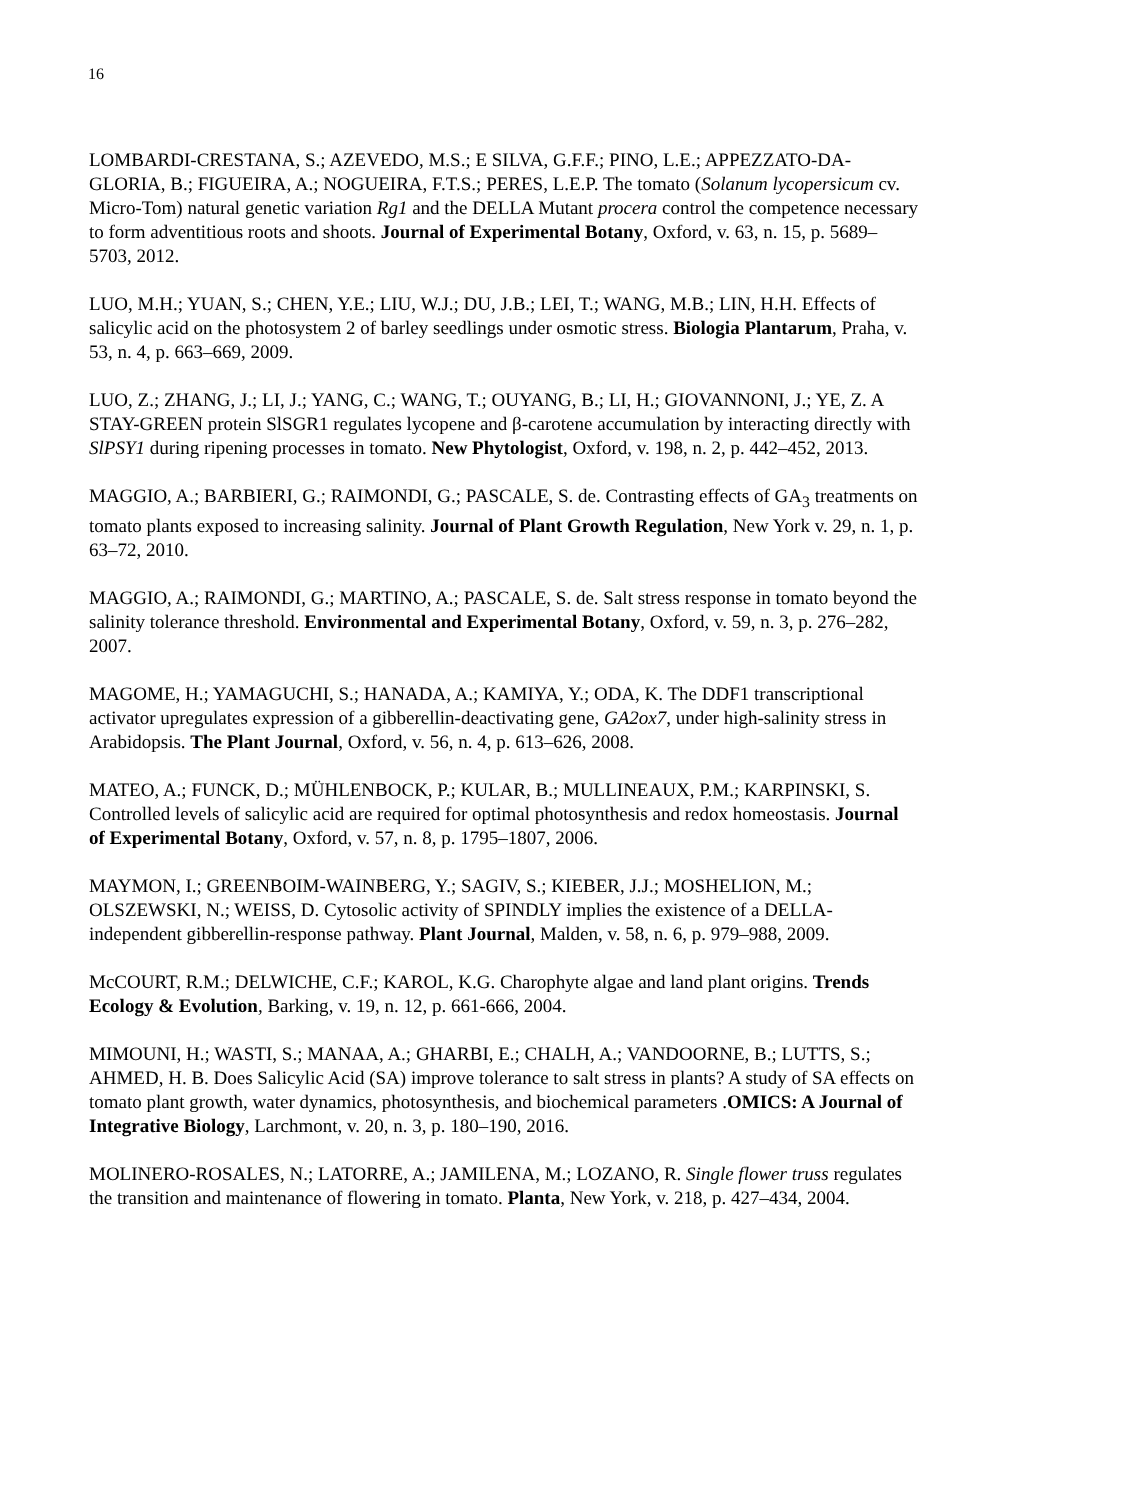16
LOMBARDI-CRESTANA, S.; AZEVEDO, M.S.; E SILVA, G.F.F.; PINO, L.E.; APPEZZATO-DA-GLORIA, B.; FIGUEIRA, A.; NOGUEIRA, F.T.S.; PERES, L.E.P. The tomato (Solanum lycopersicum cv. Micro-Tom) natural genetic variation Rg1 and the DELLA Mutant procera control the competence necessary to form adventitious roots and shoots. Journal of Experimental Botany, Oxford, v. 63, n. 15, p. 5689–5703, 2012.
LUO, M.H.; YUAN, S.; CHEN, Y.E.; LIU, W.J.; DU, J.B.; LEI, T.; WANG, M.B.; LIN, H.H. Effects of salicylic acid on the photosystem 2 of barley seedlings under osmotic stress. Biologia Plantarum, Praha, v. 53, n. 4, p. 663–669, 2009.
LUO, Z.; ZHANG, J.; LI, J.; YANG, C.; WANG, T.; OUYANG, B.; LI, H.; GIOVANNONI, J.; YE, Z. A STAY-GREEN protein SlSGR1 regulates lycopene and β-carotene accumulation by interacting directly with SlPSY1 during ripening processes in tomato. New Phytologist, Oxford, v. 198, n. 2, p. 442–452, 2013.
MAGGIO, A.; BARBIERI, G.; RAIMONDI, G.; PASCALE, S. de. Contrasting effects of GA<sub>3</sub> treatments on tomato plants exposed to increasing salinity. Journal of Plant Growth Regulation, New York v. 29, n. 1, p. 63–72, 2010.
MAGGIO, A.; RAIMONDI, G.; MARTINO, A.; PASCALE, S. de. Salt stress response in tomato beyond the salinity tolerance threshold. Environmental and Experimental Botany, Oxford, v. 59, n. 3, p. 276–282, 2007.
MAGOME, H.; YAMAGUCHI, S.; HANADA, A.; KAMIYA, Y.; ODA, K. The DDF1 transcriptional activator upregulates expression of a gibberellin-deactivating gene, GA2ox7, under high-salinity stress in Arabidopsis. The Plant Journal, Oxford, v. 56, n. 4, p. 613–626, 2008.
MATEO, A.; FUNCK, D.; MÜHLENBOCK, P.; KULAR, B.; MULLINEAUX, P.M.; KARPINSKI, S. Controlled levels of salicylic acid are required for optimal photosynthesis and redox homeostasis. Journal of Experimental Botany, Oxford, v. 57, n. 8, p. 1795–1807, 2006.
MAYMON, I.; GREENBOIM-WAINBERG, Y.; SAGIV, S.; KIEBER, J.J.; MOSHELION, M.; OLSZEWSKI, N.; WEISS, D. Cytosolic activity of SPINDLY implies the existence of a DELLA-independent gibberellin-response pathway. Plant Journal, Malden, v. 58, n. 6, p. 979–988, 2009.
McCOURT, R.M.; DELWICHE, C.F.; KAROL, K.G. Charophyte algae and land plant origins. Trends Ecology & Evolution, Barking, v. 19, n. 12, p. 661-666, 2004.
MIMOUNI, H.; WASTI, S.; MANAA, A.; GHARBI, E.; CHALH, A.; VANDOORNE, B.; LUTTS, S.; AHMED, H. B. Does Salicylic Acid (SA) improve tolerance to salt stress in plants? A study of SA effects on tomato plant growth, water dynamics, photosynthesis, and biochemical parameters .OMICS: A Journal of Integrative Biology, Larchmont, v. 20, n. 3, p. 180–190, 2016.
MOLINERO-ROSALES, N.; LATORRE, A.; JAMILENA, M.; LOZANO, R. Single flower truss regulates the transition and maintenance of flowering in tomato. Planta, New York, v. 218, p. 427–434, 2004.